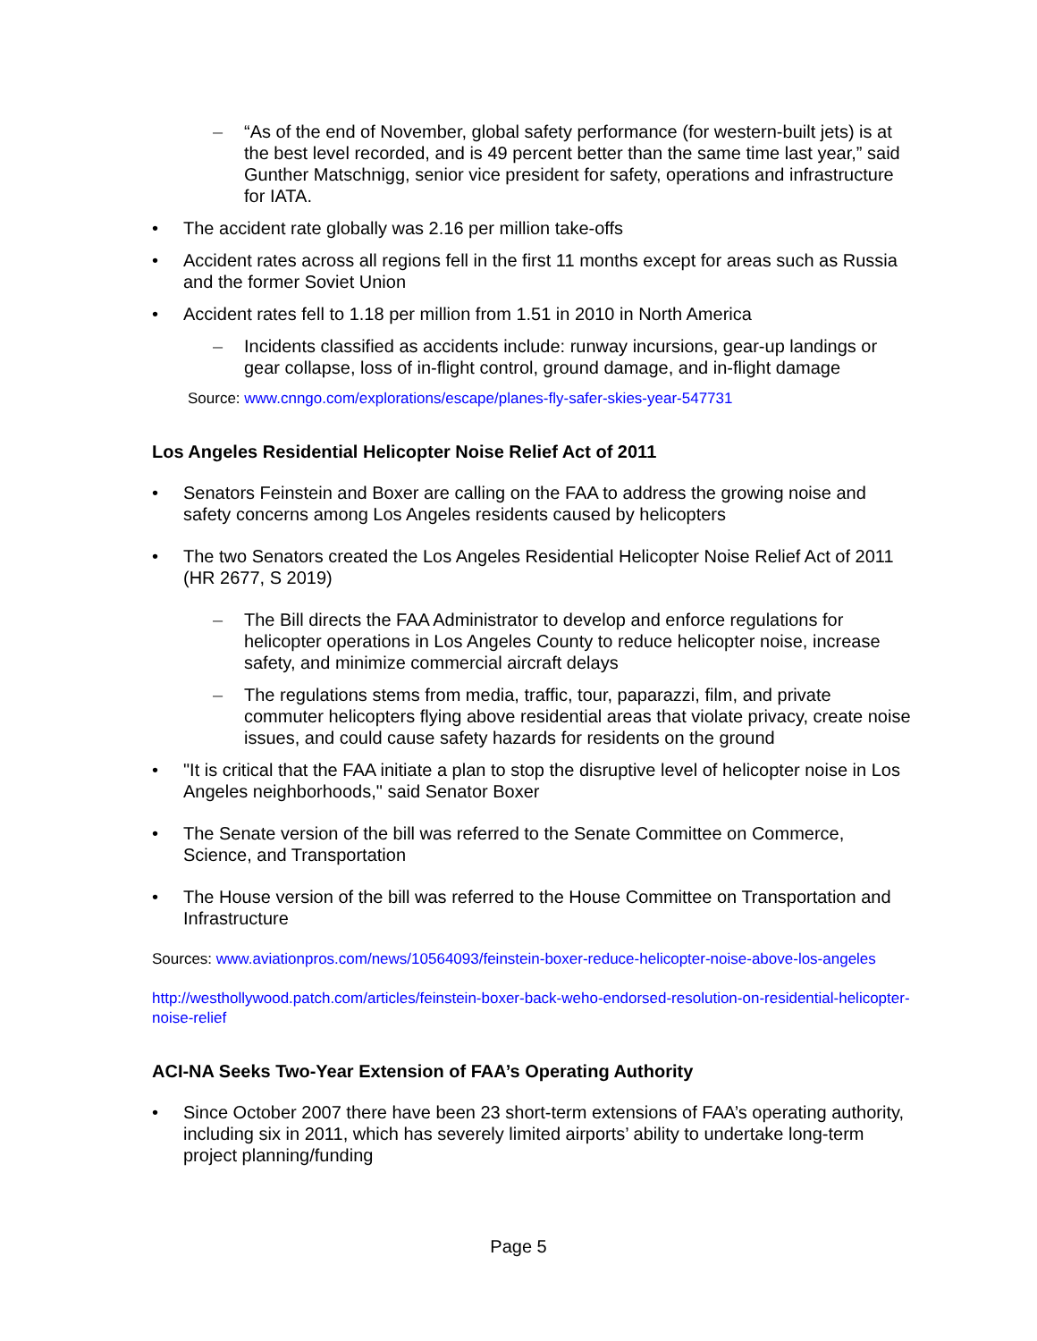– “As of the end of November, global safety performance (for western-built jets) is at the best level recorded, and is 49 percent better than the same time last year,” said Gunther Matschnigg, senior vice president for safety, operations and infrastructure for IATA.
• The accident rate globally was 2.16 per million take-offs
• Accident rates across all regions fell in the first 11 months except for areas such as Russia and the former Soviet Union
• Accident rates fell to 1.18 per million from 1.51 in 2010 in North America
– Incidents classified as accidents include: runway incursions, gear-up landings or gear collapse, loss of in-flight control, ground damage, and in-flight damage
Source: www.cnngo.com/explorations/escape/planes-fly-safer-skies-year-547731
Los Angeles Residential Helicopter Noise Relief Act of 2011
• Senators Feinstein and Boxer are calling on the FAA to address the growing noise and safety concerns among Los Angeles residents caused by helicopters
• The two Senators created the Los Angeles Residential Helicopter Noise Relief Act of 2011 (HR 2677, S 2019)
– The Bill directs the FAA Administrator to develop and enforce regulations for helicopter operations in Los Angeles County to reduce helicopter noise, increase safety, and minimize commercial aircraft delays
– The regulations stems from media, traffic, tour, paparazzi, film, and private commuter helicopters flying above residential areas that violate privacy, create noise issues, and could cause safety hazards for residents on the ground
• "It is critical that the FAA initiate a plan to stop the disruptive level of helicopter noise in Los Angeles neighborhoods," said Senator Boxer
• The Senate version of the bill was referred to the Senate Committee on Commerce, Science, and Transportation
• The House version of the bill was referred to the House Committee on Transportation and Infrastructure
Sources: www.aviationpros.com/news/10564093/feinstein-boxer-reduce-helicopter-noise-above-los-angeles
http://westhollywood.patch.com/articles/feinstein-boxer-back-weho-endorsed-resolution-on-residential-helicopter-noise-relief
ACI-NA Seeks Two-Year Extension of FAA’s Operating Authority
• Since October 2007 there have been 23 short-term extensions of FAA’s operating authority, including six in 2011, which has severely limited airports’ ability to undertake long-term project planning/funding
Page 5